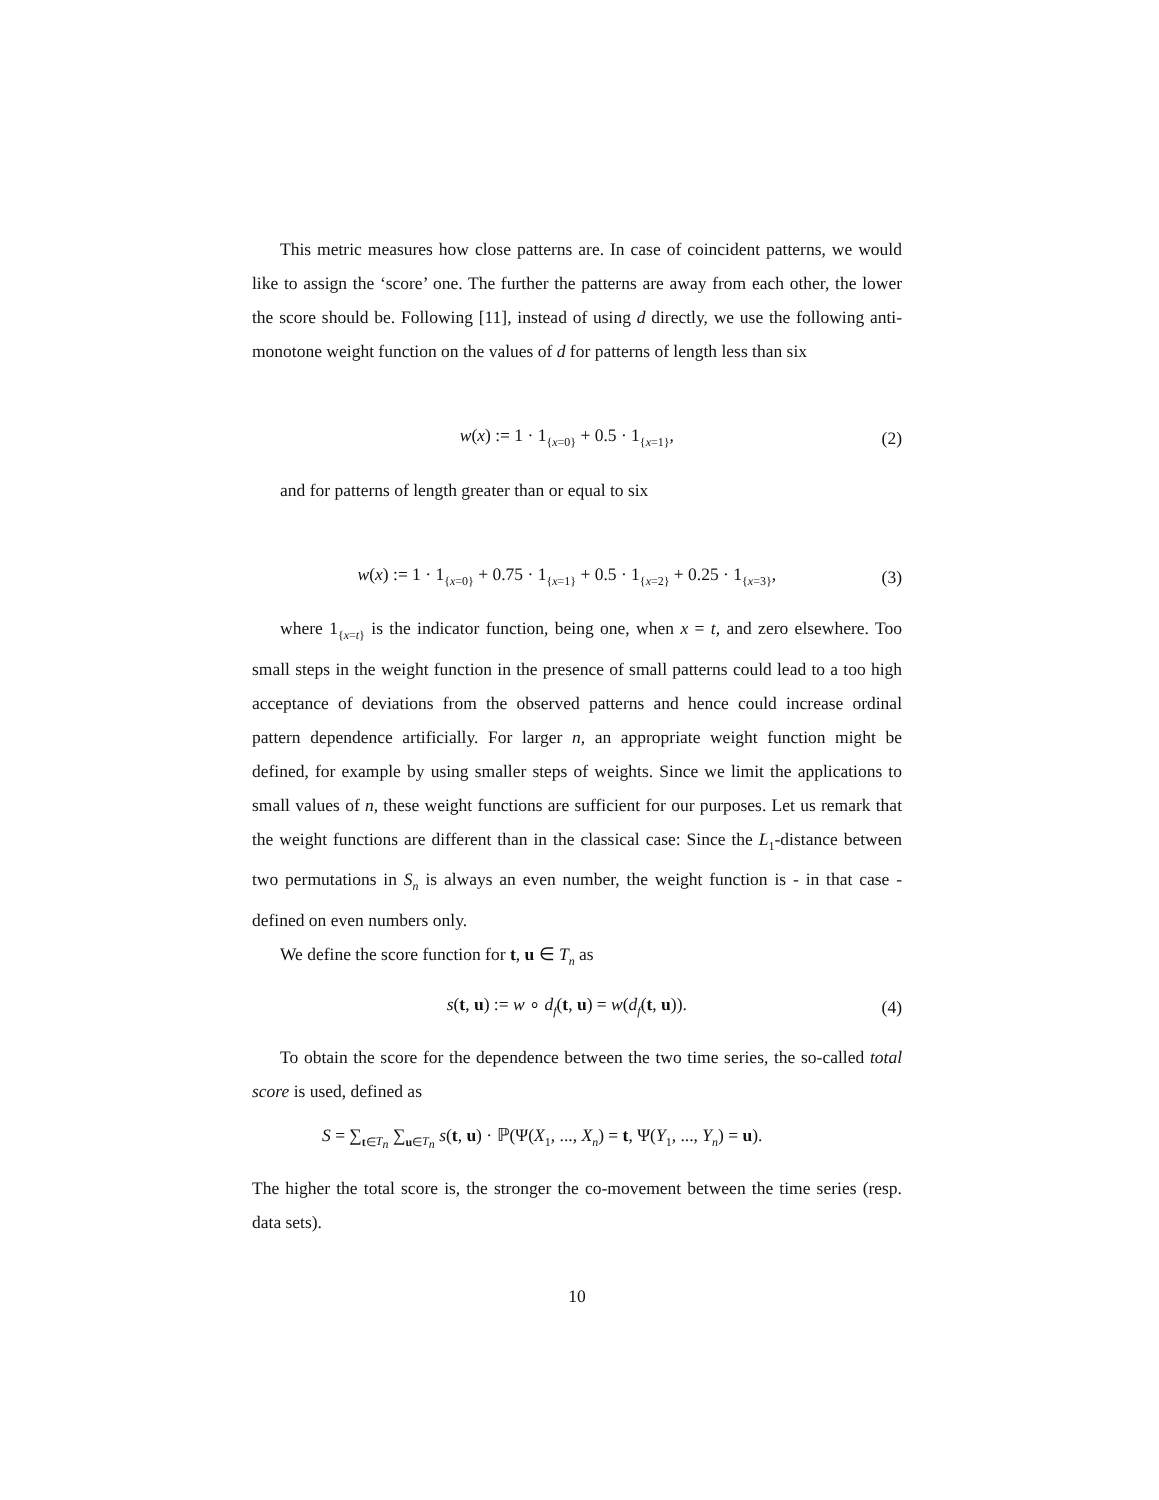This metric measures how close patterns are. In case of coincident patterns, we would like to assign the ‘score’ one. The further the patterns are away from each other, the lower the score should be. Following [11], instead of using d directly, we use the following anti-monotone weight function on the values of d for patterns of length less than six
w(x) := 1 · 1<sub>{x=0}</sub> + 0.5 · 1<sub>{x=1}</sub>, (2)
and for patterns of length greater than or equal to six
w(x) := 1 · 1<sub>{x=0}</sub> + 0.75 · 1<sub>{x=1}</sub> + 0.5 · 1<sub>{x=2}</sub> + 0.25 · 1<sub>{x=3}</sub>, (3)
where 1<sub>{x=t}</sub> is the indicator function, being one, when x = t, and zero elsewhere. Too small steps in the weight function in the presence of small patterns could lead to a too high acceptance of deviations from the observed patterns and hence could increase ordinal pattern dependence artificially. For larger n, an appropriate weight function might be defined, for example by using smaller steps of weights. Since we limit the applications to small values of n, these weight functions are sufficient for our purposes. Let us remark that the weight functions are different than in the classical case: Since the L<sub>1</sub>-distance between two permutations in S<sub>n</sub> is always an even number, the weight function is - in that case - defined on even numbers only.
We define the score function for t, u ∈ T<sub>n</sub> as
s(t, u) := w ∘ d<sub>f</sub>(t, u) = w(d<sub>f</sub>(t, u)). (4)
To obtain the score for the dependence between the two time series, the so-called total score is used, defined as
S = ∑<sub>t∈T<sub>n</sub></sub> ∑<sub>u∈T<sub>n</sub></sub> s(t, u) · ℙ(Ψ(X<sub>1</sub>, ..., X<sub>n</sub>) = t, Ψ(Y<sub>1</sub>, ..., Y<sub>n</sub>) = u).
The higher the total score is, the stronger the co-movement between the time series (resp. data sets).
10